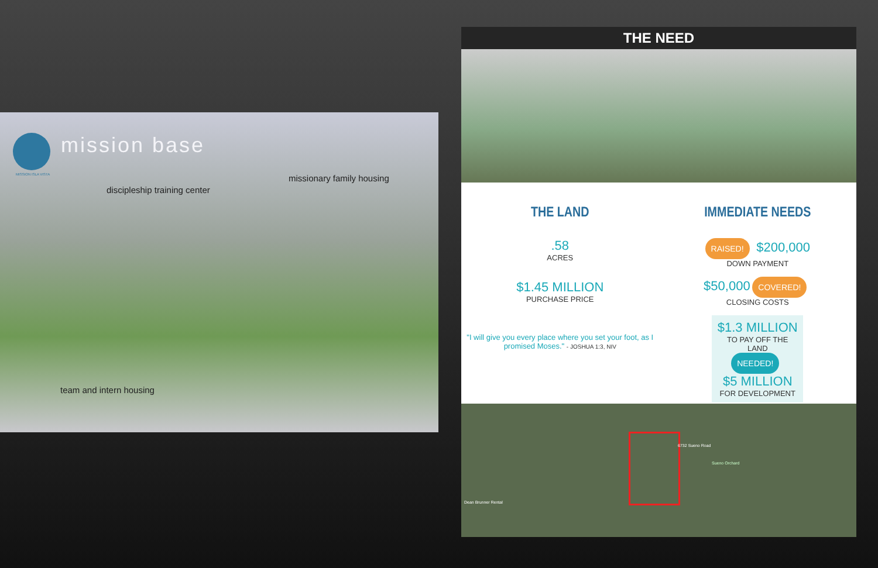mission base
MISSION ISLA VISTA missionary family housing
discipleship training center
team and intern housing
THE NEED
THE LAND
.58
ACRES
$1.45 MILLION
PURCHASE PRICE
"I will give you every place where you set your foot, as I promised Moses." - JOSHUA 1:3, NIV
IMMEDIATE NEEDS
RAISED! $200,000
DOWN PAYMENT
$50,000 COVERED!
CLOSING COSTS
$1.3 MILLION
TO PAY OFF THE LAND
NEEDED!
$5 MILLION
FOR DEVELOPMENT
6732 Sueno Road
Sueno Orchard
Dean Brunner Rental